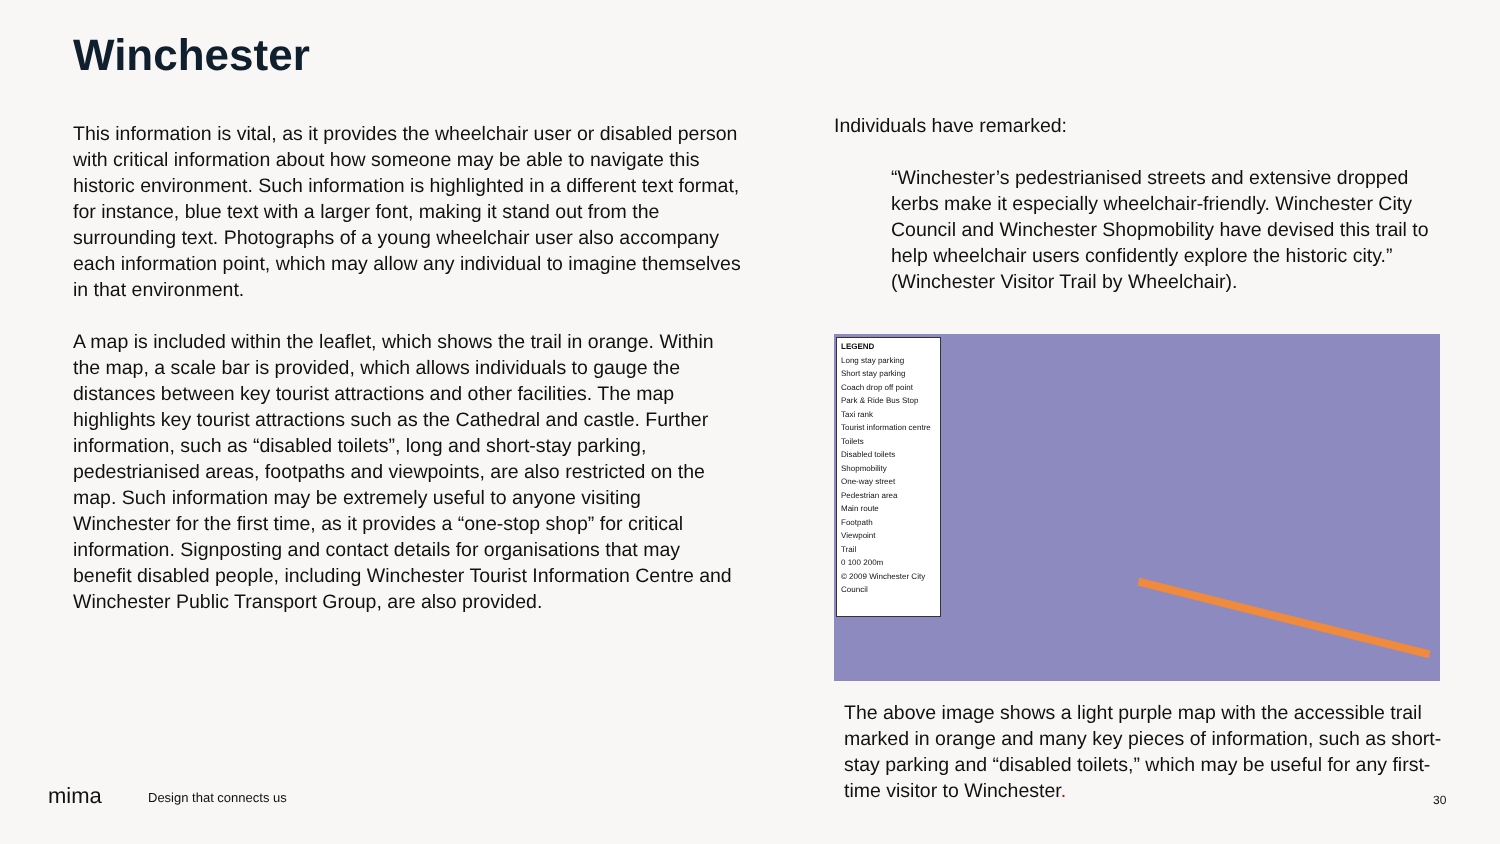Winchester
This information is vital, as it provides the wheelchair user or disabled person with critical information about how someone may be able to navigate this historic environment. Such information is highlighted in a different text format, for instance, blue text with a larger font, making it stand out from the surrounding text. Photographs of a young wheelchair user also accompany each information point, which may allow any individual to imagine themselves in that environment.
A map is included within the leaflet, which shows the trail in orange. Within the map, a scale bar is provided, which allows individuals to gauge the distances between key tourist attractions and other facilities. The map highlights key tourist attractions such as the Cathedral and castle. Further information, such as “disabled toilets”, long and short-stay parking, pedestrianised areas, footpaths and viewpoints, are also restricted on the map. Such information may be extremely useful to anyone visiting Winchester for the first time, as it provides a “one-stop shop” for critical information. Signposting and contact details for organisations that may benefit disabled people, including Winchester Tourist Information Centre and Winchester Public Transport Group, are also provided.
Individuals have remarked:
“Winchester’s pedestrianised streets and extensive dropped kerbs make it especially wheelchair-friendly. Winchester City Council and Winchester Shopmobility have devised this trail to help wheelchair users confidently explore the historic city.” (Winchester Visitor Trail by Wheelchair).
LEGEND
Long stay parking
Short stay parking
Coach drop off point
Park & Ride Bus Stop
Taxi rank
Tourist information centre
Toilets
Disabled toilets
Shopmobility
One-way street
Pedestrian area
Main route
Footpath
Viewpoint
Trail
0 100 200m
© 2009 Winchester City Council
The above image shows a light purple map with the accessible trail marked in orange and many key pieces of information, such as short-stay parking and “disabled toilets,” which may be useful for any first-time visitor to Winchester.
mima Design that connects us 30